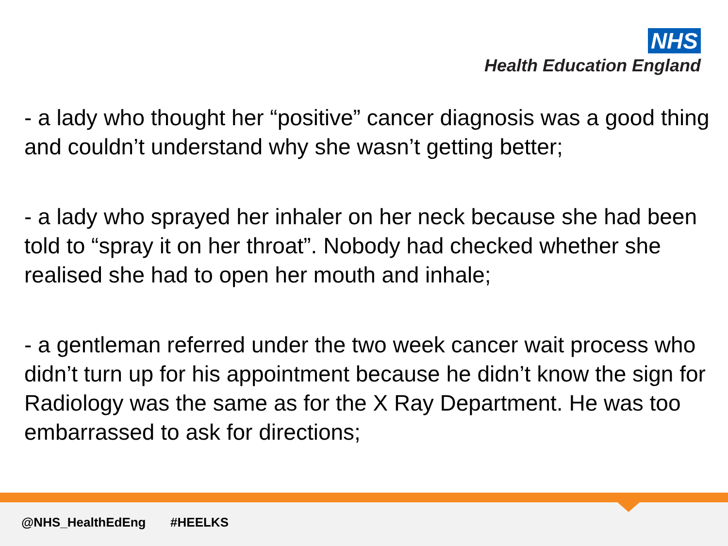NHS
Health Education England
- a lady who thought her “positive” cancer diagnosis was a good thing and couldn’t understand why she wasn’t getting better;
- a lady who sprayed her inhaler on her neck because she had been told to “spray it on her throat”. Nobody had checked whether she realised she had to open her mouth and inhale;
- a gentleman referred under the two week cancer wait process who didn’t turn up for his appointment because he didn’t know the sign for Radiology was the same as for the X Ray Department. He was too embarrassed to ask for directions;
@NHS_HealthEdEng #HEELKS